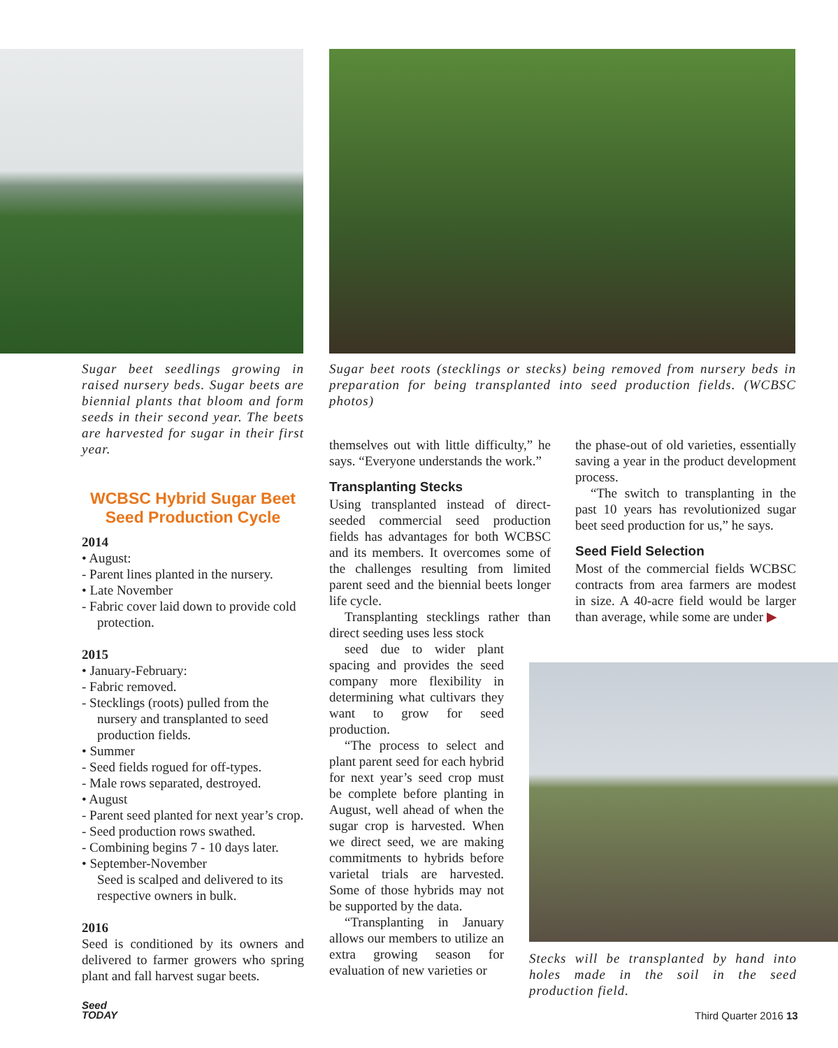Sugar beet seedlings growing in raised nursery beds. Sugar beets are biennial plants that bloom and form seeds in their second year. The beets are harvested for sugar in their first year.
WCBSC Hybrid Sugar Beet
Seed Production Cycle
2014
• August:
- Parent lines planted in the nursery.
• Late November
- Fabric cover laid down to provide cold protection.
2015
• January-February:
- Fabric removed.
- Stecklings (roots) pulled from the nursery and transplanted to seed production fields.
• Summer
- Seed fields rogued for off-types.
- Male rows separated, destroyed.
• August
- Parent seed planted for next year’s crop.
- Seed production rows swathed.
- Combining begins 7 - 10 days later.
• September-November
Seed is scalped and delivered to its respective owners in bulk.
2016
Seed is conditioned by its owners and delivered to farmer growers who spring plant and fall harvest sugar beets.
Sugar beet roots (stecklings or stecks) being removed from nursery beds in preparation for being transplanted into seed production fields. (WCBSC photos)
themselves out with little difficulty,” he says. “Everyone understands the work.”
Transplanting Stecks
Using transplanted instead of direct-seeded commercial seed production fields has advantages for both WCBSC and its members. It overcomes some of the challenges resulting from limited parent seed and the biennial beets longer life cycle.
Transplanting stecklings rather than direct seeding uses less stock
seed due to wider plant spacing and provides the seed company more flexibility in determining what cultivars they want to grow for seed production.
“The process to select and plant parent seed for each hybrid for next year’s seed crop must be complete before planting in August, well ahead of when the sugar crop is harvested. When we direct seed, we are making commitments to hybrids before varietal trials are harvested. Some of those hybrids may not be supported by the data.
“Transplanting in January allows our members to utilize an extra growing season for evaluation of new varieties or
the phase-out of old varieties, essentially saving a year in the product development process.
“The switch to transplanting in the past 10 years has revolutionized sugar beet seed production for us,” he says.
Seed Field Selection
Most of the commercial fields WCBSC contracts from area farmers are modest in size. A 40-acre field would be larger than average, while some are under ▶
Stecks will be transplanted by hand into holes made in the soil in the seed production field.
Seed
TODAY
Third Quarter 2016 13